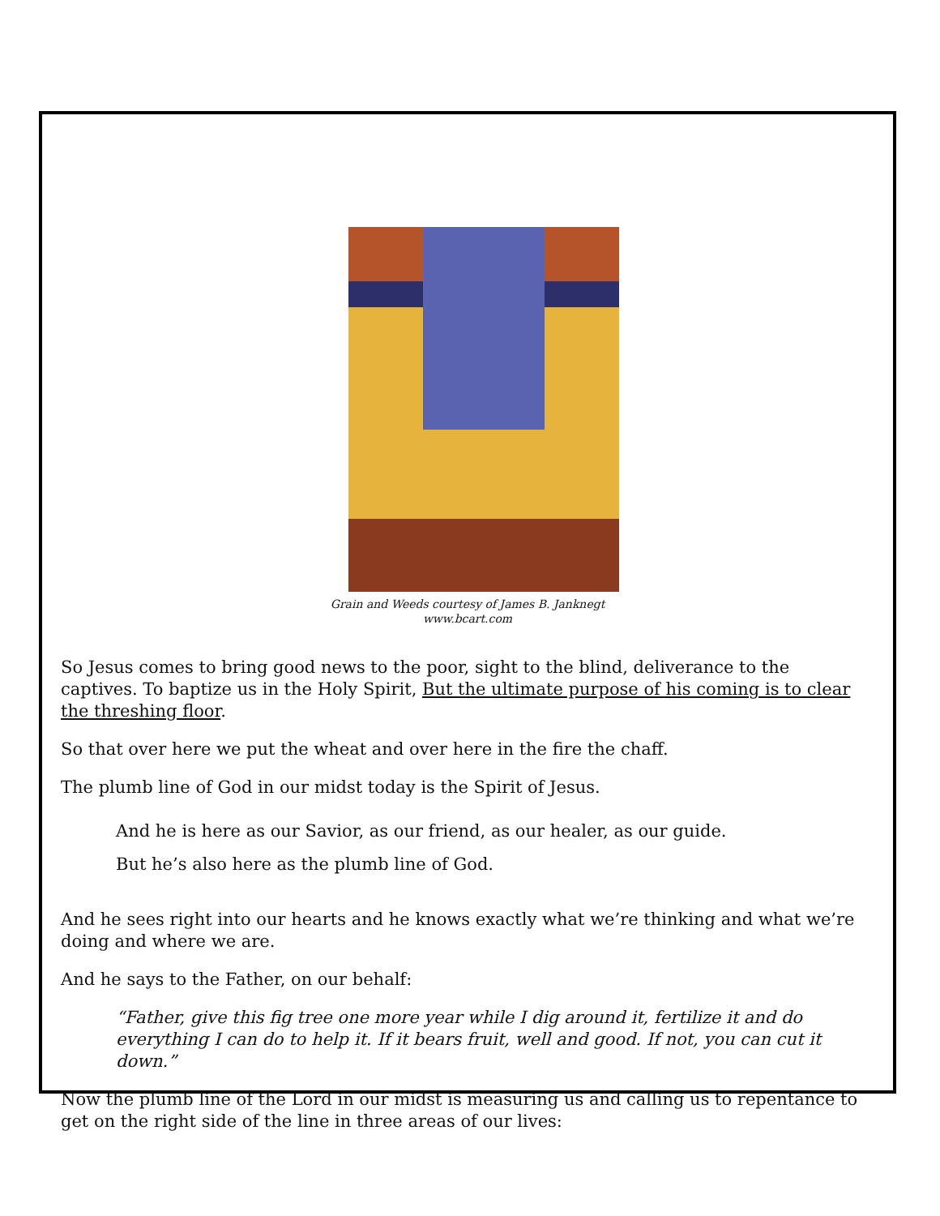Grain and Weeds courtesy of James B. Janknegt
www.bcart.com
So Jesus comes to bring good news to the poor, sight to the blind, deliverance to the captives. To baptize us in the Holy Spirit, But the ultimate purpose of his coming is to clear the threshing floor.
So that over here we put the wheat and over here in the fire the chaff.
The plumb line of God in our midst today is the Spirit of Jesus.
And he is here as our Savior, as our friend, as our healer, as our guide.
But he’s also here as the plumb line of God.
And he sees right into our hearts and he knows exactly what we’re thinking and what we’re doing and where we are.
And he says to the Father, on our behalf:
“Father, give this fig tree one more year while I dig around it, fertilize it and do everything I can do to help it. If it bears fruit, well and good. If not, you can cut it down.”
Now the plumb line of the Lord in our midst is measuring us and calling us to repentance to get on the right side of the line in three areas of our lives: